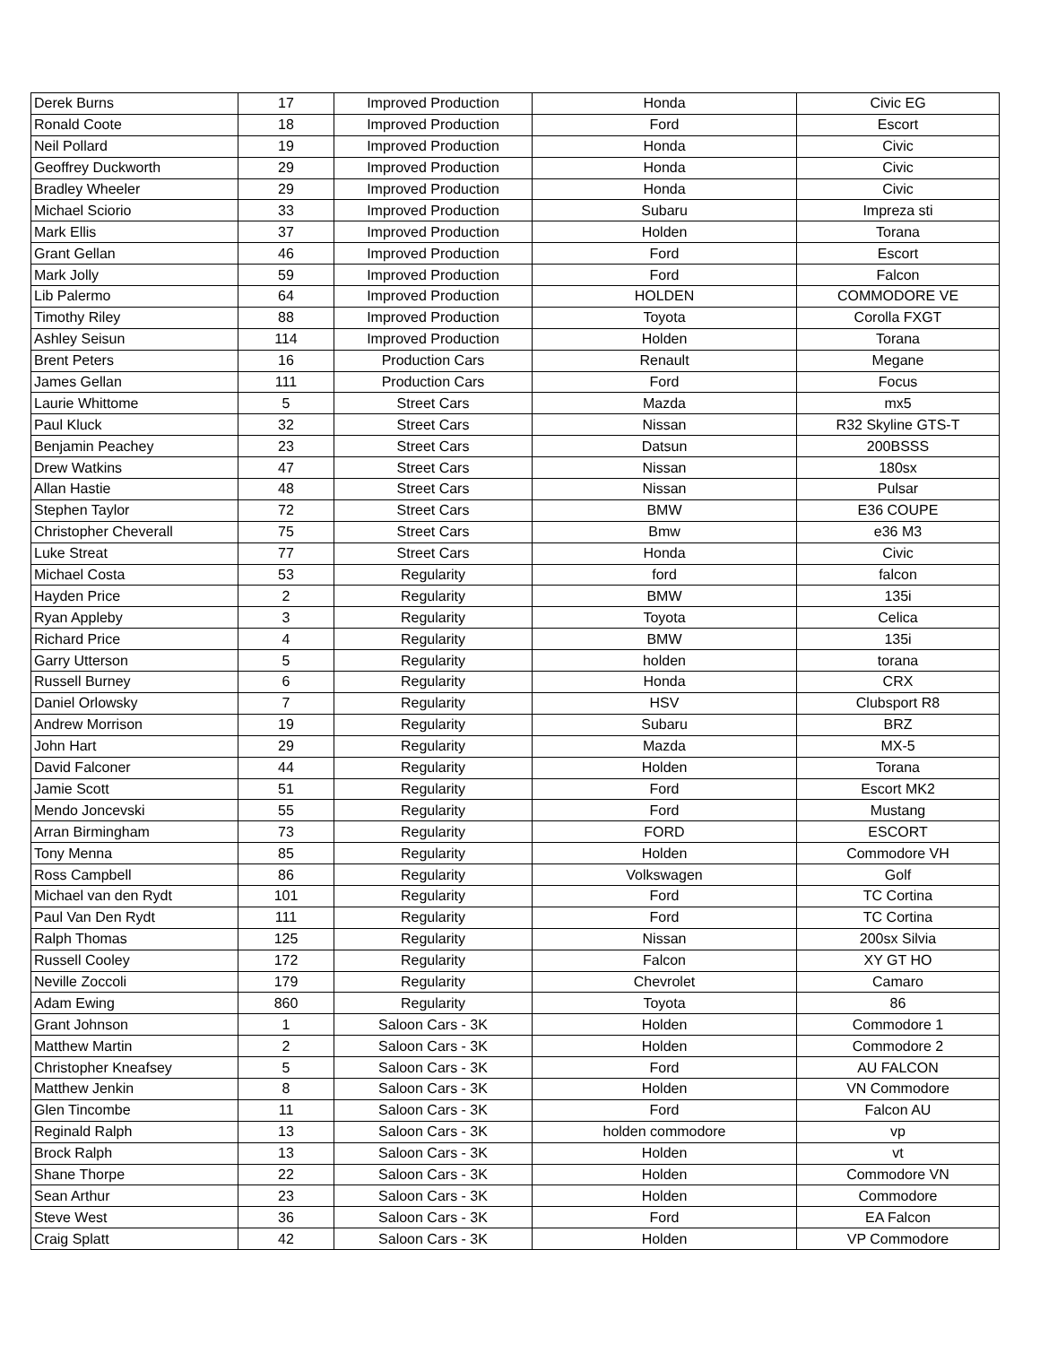| Derek Burns | 17 | Improved Production | Honda | Civic EG |
| Ronald Coote | 18 | Improved Production | Ford | Escort |
| Neil Pollard | 19 | Improved Production | Honda | Civic |
| Geoffrey Duckworth | 29 | Improved Production | Honda | Civic |
| Bradley Wheeler | 29 | Improved Production | Honda | Civic |
| Michael Sciorio | 33 | Improved Production | Subaru | Impreza sti |
| Mark Ellis | 37 | Improved Production | Holden | Torana |
| Grant Gellan | 46 | Improved Production | Ford | Escort |
| Mark Jolly | 59 | Improved Production | Ford | Falcon |
| Lib Palermo | 64 | Improved Production | HOLDEN | COMMODORE VE |
| Timothy Riley | 88 | Improved Production | Toyota | Corolla FXGT |
| Ashley Seisun | 114 | Improved Production | Holden | Torana |
| Brent Peters | 16 | Production Cars | Renault | Megane |
| James Gellan | 111 | Production Cars | Ford | Focus |
| Laurie Whittome | 5 | Street Cars | Mazda | mx5 |
| Paul Kluck | 32 | Street Cars | Nissan | R32 Skyline GTS-T |
| Benjamin Peachey | 23 | Street Cars | Datsun | 200BSSS |
| Drew Watkins | 47 | Street Cars | Nissan | 180sx |
| Allan Hastie | 48 | Street Cars | Nissan | Pulsar |
| Stephen Taylor | 72 | Street Cars | BMW | E36 COUPE |
| Christopher Cheverall | 75 | Street Cars | Bmw | e36 M3 |
| Luke Streat | 77 | Street Cars | Honda | Civic |
| Michael Costa | 53 | Regularity | ford | falcon |
| Hayden Price | 2 | Regularity | BMW | 135i |
| Ryan Appleby | 3 | Regularity | Toyota | Celica |
| Richard Price | 4 | Regularity | BMW | 135i |
| Garry Utterson | 5 | Regularity | holden | torana |
| Russell Burney | 6 | Regularity | Honda | CRX |
| Daniel Orlowsky | 7 | Regularity | HSV | Clubsport R8 |
| Andrew Morrison | 19 | Regularity | Subaru | BRZ |
| John Hart | 29 | Regularity | Mazda | MX-5 |
| David Falconer | 44 | Regularity | Holden | Torana |
| Jamie Scott | 51 | Regularity | Ford | Escort MK2 |
| Mendo Joncevski | 55 | Regularity | Ford | Mustang |
| Arran Birmingham | 73 | Regularity | FORD | ESCORT |
| Tony Menna | 85 | Regularity | Holden | Commodore VH |
| Ross Campbell | 86 | Regularity | Volkswagen | Golf |
| Michael van den Rydt | 101 | Regularity | Ford | TC Cortina |
| Paul Van Den Rydt | 111 | Regularity | Ford | TC Cortina |
| Ralph Thomas | 125 | Regularity | Nissan | 200sx Silvia |
| Russell Cooley | 172 | Regularity | Falcon | XY GT HO |
| Neville Zoccoli | 179 | Regularity | Chevrolet | Camaro |
| Adam Ewing | 860 | Regularity | Toyota | 86 |
| Grant Johnson | 1 | Saloon Cars - 3K | Holden | Commodore 1 |
| Matthew Martin | 2 | Saloon Cars - 3K | Holden | Commodore 2 |
| Christopher Kneafsey | 5 | Saloon Cars - 3K | Ford | AU FALCON |
| Matthew Jenkin | 8 | Saloon Cars - 3K | Holden | VN Commodore |
| Glen Tincombe | 11 | Saloon Cars - 3K | Ford | Falcon AU |
| Reginald Ralph | 13 | Saloon Cars - 3K | holden commodore | vp |
| Brock Ralph | 13 | Saloon Cars - 3K | Holden | vt |
| Shane Thorpe | 22 | Saloon Cars - 3K | Holden | Commodore VN |
| Sean Arthur | 23 | Saloon Cars - 3K | Holden | Commodore |
| Steve West | 36 | Saloon Cars - 3K | Ford | EA Falcon |
| Craig Splatt | 42 | Saloon Cars - 3K | Holden | VP Commodore |